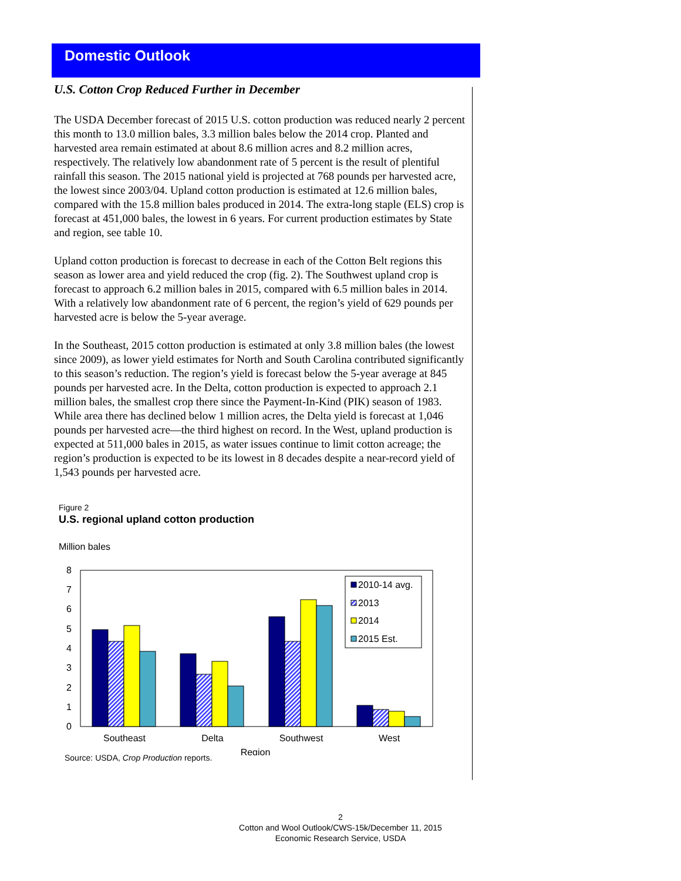Domestic Outlook
U.S. Cotton Crop Reduced Further in December
The USDA December forecast of 2015 U.S. cotton production was reduced nearly 2 percent this month to 13.0 million bales, 3.3 million bales below the 2014 crop. Planted and harvested area remain estimated at about 8.6 million acres and 8.2 million acres, respectively. The relatively low abandonment rate of 5 percent is the result of plentiful rainfall this season. The 2015 national yield is projected at 768 pounds per harvested acre, the lowest since 2003/04. Upland cotton production is estimated at 12.6 million bales, compared with the 15.8 million bales produced in 2014. The extra-long staple (ELS) crop is forecast at 451,000 bales, the lowest in 6 years. For current production estimates by State and region, see table 10.
Upland cotton production is forecast to decrease in each of the Cotton Belt regions this season as lower area and yield reduced the crop (fig. 2). The Southwest upland crop is forecast to approach 6.2 million bales in 2015, compared with 6.5 million bales in 2014. With a relatively low abandonment rate of 6 percent, the region’s yield of 629 pounds per harvested acre is below the 5-year average.
In the Southeast, 2015 cotton production is estimated at only 3.8 million bales (the lowest since 2009), as lower yield estimates for North and South Carolina contributed significantly to this season’s reduction. The region’s yield is forecast below the 5-year average at 845 pounds per harvested acre. In the Delta, cotton production is expected to approach 2.1 million bales, the smallest crop there since the Payment-In-Kind (PIK) season of 1983. While area there has declined below 1 million acres, the Delta yield is forecast at 1,046 pounds per harvested acre—the third highest on record. In the West, upland production is expected at 511,000 bales in 2015, as water issues continue to limit cotton acreage; the region’s production is expected to be its lowest in 8 decades despite a near-record yield of 1,543 pounds per harvested acre.
Figure 2
U.S. regional upland cotton production
Million bales
8
7
6
5
4
3
2
1
0
2010-14 avg.
2013
2014
2015 Est.
Southeast
Delta
Southwest
West
Region
Source: USDA, Crop Production reports.
2
Cotton and Wool Outlook/CWS-15k/December 11, 2015
Economic Research Service, USDA